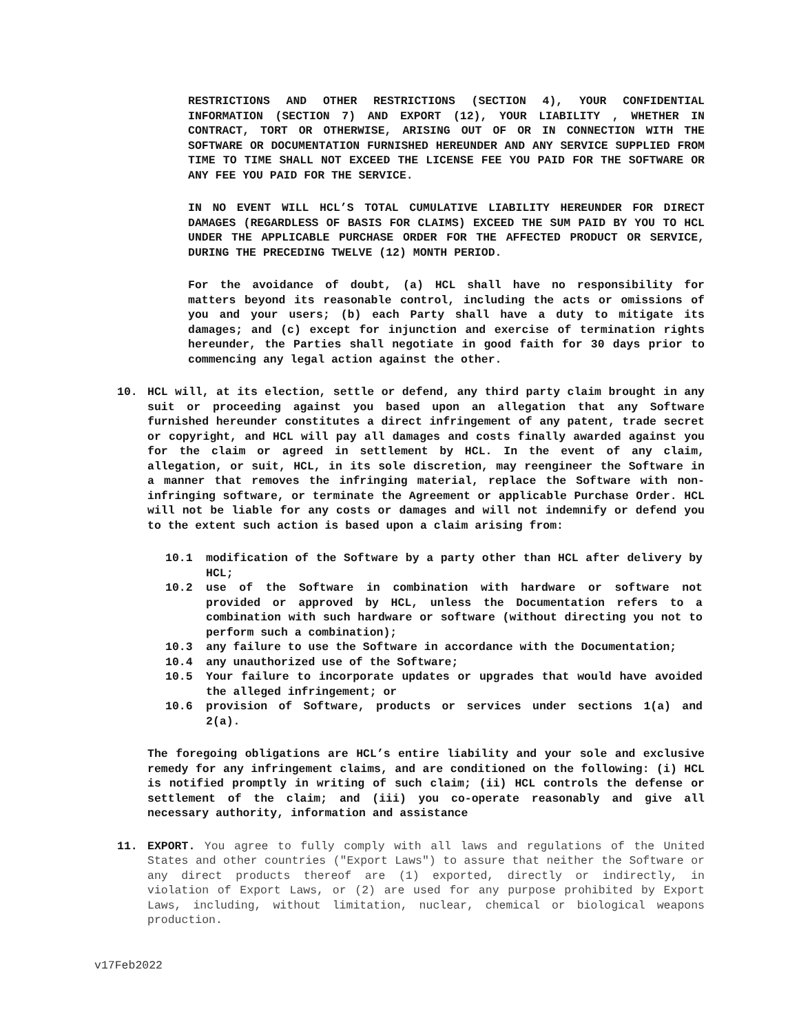RESTRICTIONS AND OTHER RESTRICTIONS (SECTION 4), YOUR CONFIDENTIAL INFORMATION (SECTION 7) AND EXPORT (12), YOUR LIABILITY , WHETHER IN CONTRACT, TORT OR OTHERWISE, ARISING OUT OF OR IN CONNECTION WITH THE SOFTWARE OR DOCUMENTATION FURNISHED HEREUNDER AND ANY SERVICE SUPPLIED FROM TIME TO TIME SHALL NOT EXCEED THE LICENSE FEE YOU PAID FOR THE SOFTWARE OR ANY FEE YOU PAID FOR THE SERVICE.
IN NO EVENT WILL HCL’S TOTAL CUMULATIVE LIABILITY HEREUNDER FOR DIRECT DAMAGES (REGARDLESS OF BASIS FOR CLAIMS) EXCEED THE SUM PAID BY YOU TO HCL UNDER THE APPLICABLE PURCHASE ORDER FOR THE AFFECTED PRODUCT OR SERVICE, DURING THE PRECEDING TWELVE (12) MONTH PERIOD.
For the avoidance of doubt, (a) HCL shall have no responsibility for matters beyond its reasonable control, including the acts or omissions of you and your users; (b) each Party shall have a duty to mitigate its damages; and (c) except for injunction and exercise of termination rights hereunder, the Parties shall negotiate in good faith for 30 days prior to commencing any legal action against the other.
10. HCL will, at its election, settle or defend, any third party claim brought in any suit or proceeding against you based upon an allegation that any Software furnished hereunder constitutes a direct infringement of any patent, trade secret or copyright, and HCL will pay all damages and costs finally awarded against you for the claim or agreed in settlement by HCL. In the event of any claim, allegation, or suit, HCL, in its sole discretion, may reengineer the Software in a manner that removes the infringing material, replace the Software with non-infringing software, or terminate the Agreement or applicable Purchase Order. HCL will not be liable for any costs or damages and will not indemnify or defend you to the extent such action is based upon a claim arising from:
10.1 modification of the Software by a party other than HCL after delivery by HCL;
10.2 use of the Software in combination with hardware or software not provided or approved by HCL, unless the Documentation refers to a combination with such hardware or software (without directing you not to perform such a combination);
10.3 any failure to use the Software in accordance with the Documentation;
10.4 any unauthorized use of the Software;
10.5 Your failure to incorporate updates or upgrades that would have avoided the alleged infringement; or
10.6 provision of Software, products or services under sections 1(a) and 2(a).
The foregoing obligations are HCL’s entire liability and your sole and exclusive remedy for any infringement claims, and are conditioned on the following: (i) HCL is notified promptly in writing of such claim; (ii) HCL controls the defense or settlement of the claim; and (iii) you co-operate reasonably and give all necessary authority, information and assistance
11. EXPORT. You agree to fully comply with all laws and regulations of the United States and other countries ("Export Laws") to assure that neither the Software or any direct products thereof are (1) exported, directly or indirectly, in violation of Export Laws, or (2) are used for any purpose prohibited by Export Laws, including, without limitation, nuclear, chemical or biological weapons production.
v17Feb2022